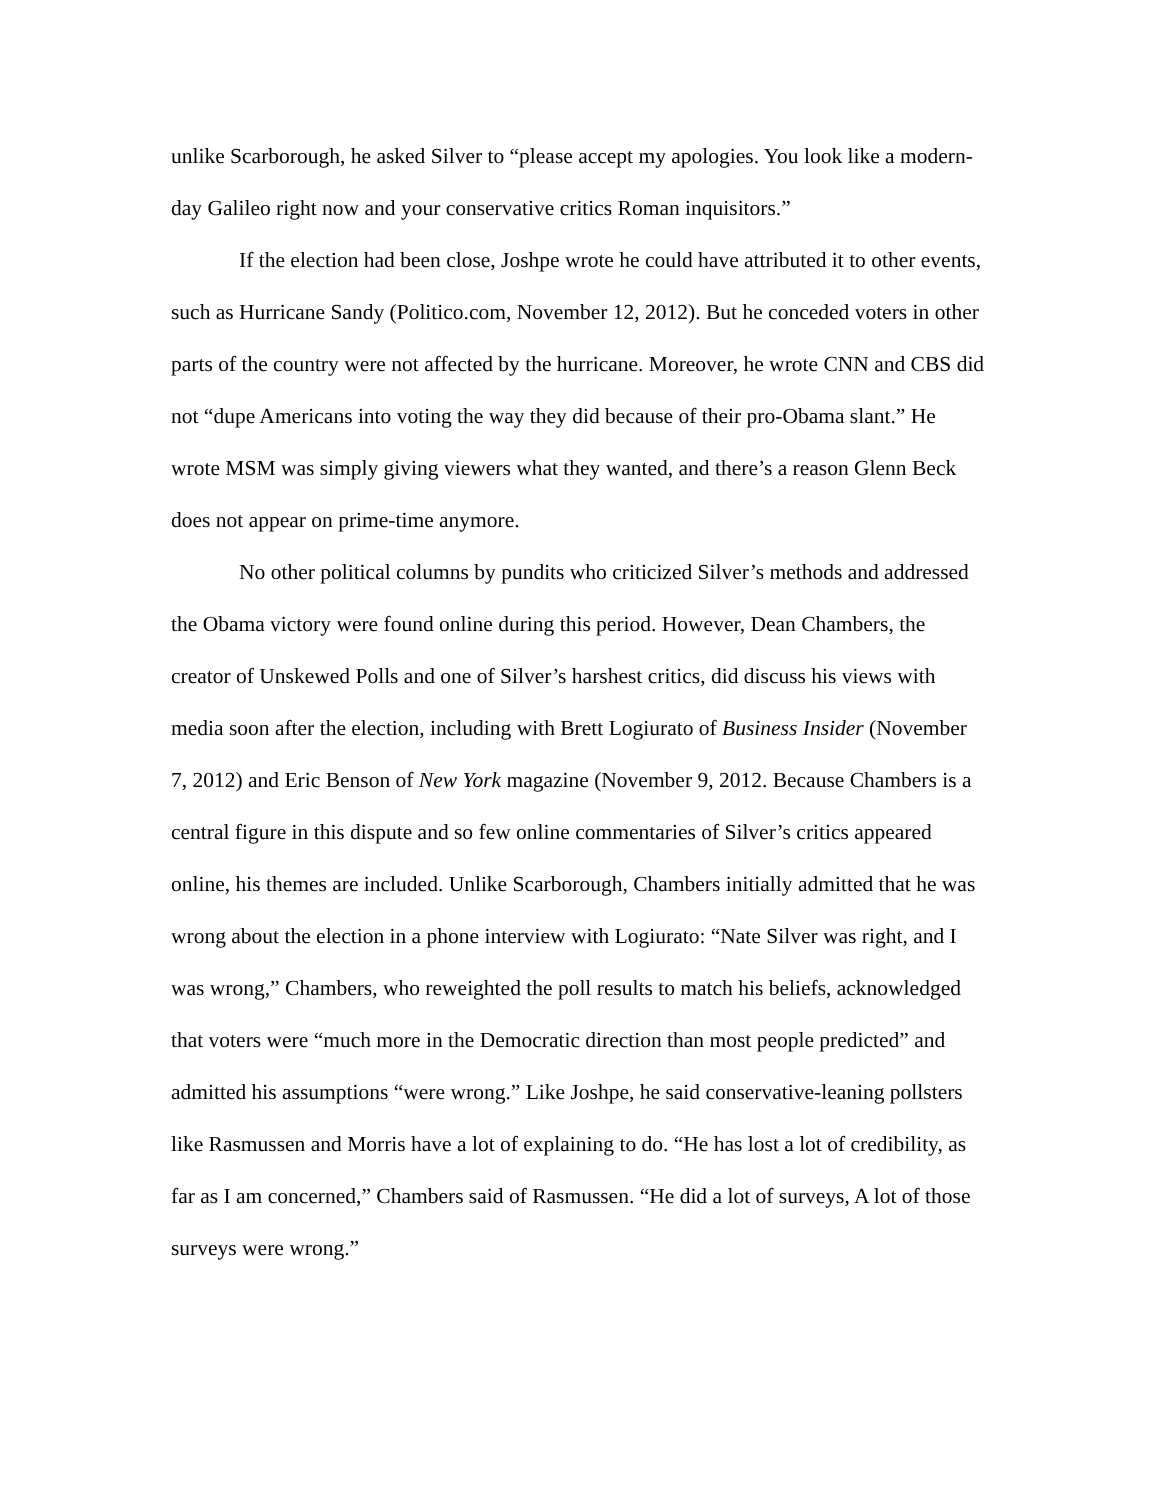unlike Scarborough, he asked Silver to “please accept my apologies. You look like a modern-day Galileo right now and your conservative critics Roman inquisitors.”
If the election had been close, Joshpe wrote he could have attributed it to other events, such as Hurricane Sandy (Politico.com, November 12, 2012). But he conceded voters in other parts of the country were not affected by the hurricane. Moreover, he wrote CNN and CBS did not “dupe Americans into voting the way they did because of their pro-Obama slant.” He wrote MSM was simply giving viewers what they wanted, and there’s a reason Glenn Beck does not appear on prime-time anymore.
No other political columns by pundits who criticized Silver’s methods and addressed the Obama victory were found online during this period. However, Dean Chambers, the creator of Unskewed Polls and one of Silver’s harshest critics, did discuss his views with media soon after the election, including with Brett Logiurato of Business Insider (November 7, 2012) and Eric Benson of New York magazine (November 9, 2012. Because Chambers is a central figure in this dispute and so few online commentaries of Silver’s critics appeared online, his themes are included. Unlike Scarborough, Chambers initially admitted that he was wrong about the election in a phone interview with Logiurato: “Nate Silver was right, and I was wrong,” Chambers, who reweighted the poll results to match his beliefs, acknowledged that voters were “much more in the Democratic direction than most people predicted” and admitted his assumptions “were wrong.” Like Joshpe, he said conservative-leaning pollsters like Rasmussen and Morris have a lot of explaining to do. “He has lost a lot of credibility, as far as I am concerned,” Chambers said of Rasmussen. “He did a lot of surveys, A lot of those surveys were wrong.”